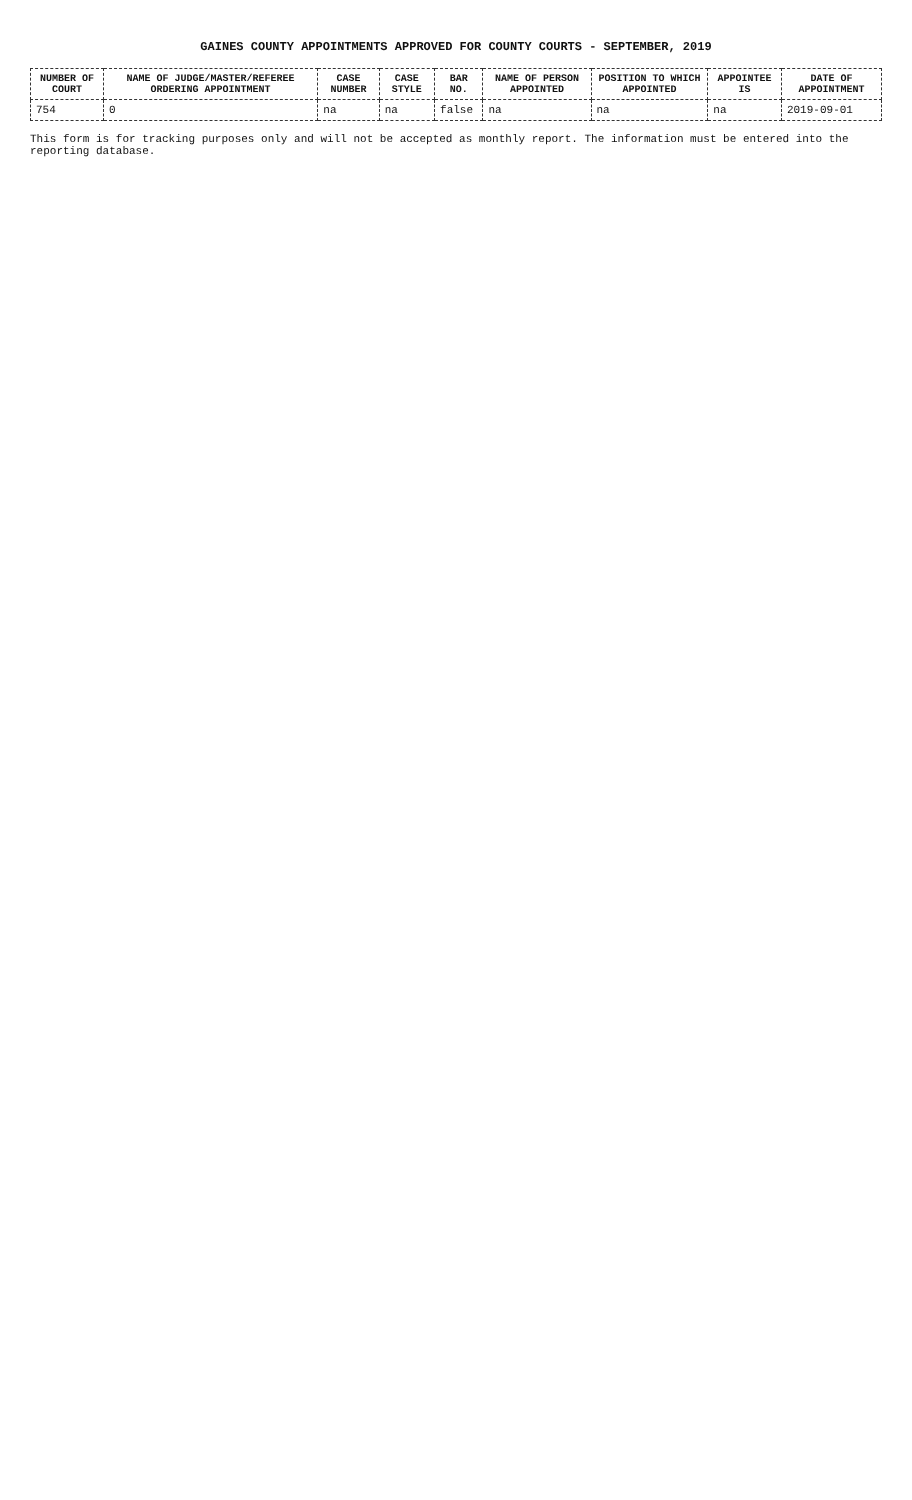GAINES COUNTY APPOINTMENTS APPROVED FOR COUNTY COURTS - SEPTEMBER, 2019
| NUMBER OF COURT | NAME OF JUDGE/MASTER/REFEREE ORDERING APPOINTMENT | CASE NUMBER | CASE STYLE | BAR NO. | NAME OF PERSON APPOINTED | POSITION TO WHICH APPOINTED | APPOINTEE IS | DATE OF APPOINTMENT |
| --- | --- | --- | --- | --- | --- | --- | --- | --- |
| 754 | 0 | na | na | false | na | na | na | 2019-09-01 |
This form is for tracking purposes only and will not be accepted as monthly report. The information must be entered into the reporting database.